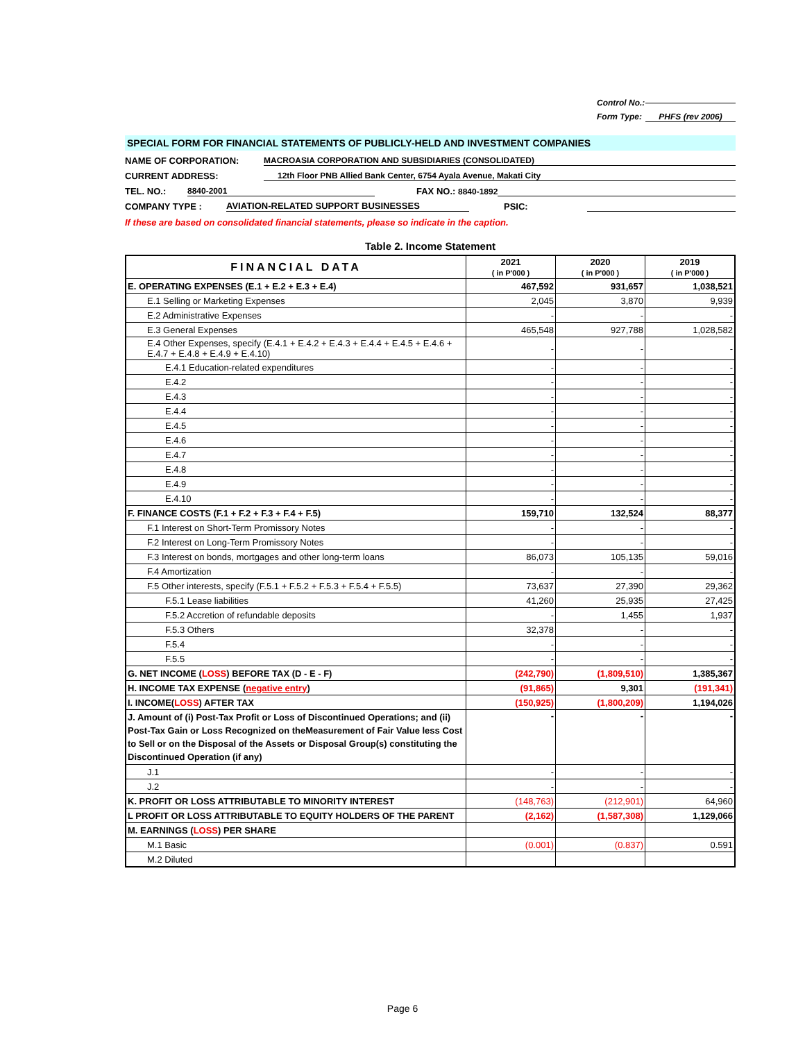Control No.:
Form Type: PHFS (rev 2006)
SPECIAL FORM FOR FINANCIAL STATEMENTS OF PUBLICLY-HELD AND INVESTMENT COMPANIES
NAME OF CORPORATION: MACROASIA CORPORATION AND SUBSIDIARIES (CONSOLIDATED)
CURRENT ADDRESS: 12th Floor PNB Allied Bank Center, 6754 Ayala Avenue, Makati City
TEL. NO.: 8840-2001 FAX NO.: 8840-1892
COMPANY TYPE : AVIATION-RELATED SUPPORT BUSINESSES PSIC:
If these are based on consolidated financial statements, please so indicate in the caption.
Table 2. Income Statement
| FINANCIAL DATA | 2021 ( in P'000 ) | 2020 ( in P'000 ) | 2019 ( in P'000 ) |
| --- | --- | --- | --- |
| E. OPERATING EXPENSES (E.1 + E.2 + E.3 + E.4) | 467,592 | 931,657 | 1,038,521 |
| E.1 Selling or Marketing Expenses | 2,045 | 3,870 | 9,939 |
| E.2 Administrative Expenses | - | - | - |
| E.3 General Expenses | 465,548 | 927,788 | 1,028,582 |
| E.4 Other Expenses, specify (E.4.1 + E.4.2 + E.4.3 + E.4.4 + E.4.5 + E.4.6 + E.4.7 + E.4.8 + E.4.9 + E.4.10) | - | - | - |
| E.4.1 Education-related expenditures | - | - | - |
| E.4.2 | - | - | - |
| E.4.3 | - | - | - |
| E.4.4 | - | - | - |
| E.4.5 | - | - | - |
| E.4.6 | - | - | - |
| E.4.7 | - | - | - |
| E.4.8 | - | - | - |
| E.4.9 | - | - | - |
| E.4.10 | - | - | - |
| F. FINANCE COSTS (F.1 + F.2 + F.3 + F.4 + F.5) | 159,710 | 132,524 | 88,377 |
| F.1 Interest on Short-Term Promissory Notes | - | - | - |
| F.2 Interest on Long-Term Promissory Notes | - | - | - |
| F.3 Interest on bonds, mortgages and other long-term loans | 86,073 | 105,135 | 59,016 |
| F.4 Amortization | - | - | - |
| F.5 Other interests, specify (F.5.1 + F.5.2 + F.5.3 + F.5.4 + F.5.5) | 73,637 | 27,390 | 29,362 |
| F.5.1 Lease liabilities | 41,260 | 25,935 | 27,425 |
| F.5.2 Accretion of refundable deposits | - | 1,455 | 1,937 |
| F.5.3 Others | 32,378 | - | - |
| F.5.4 | - | - | - |
| F.5.5 | - | - | - |
| G. NET INCOME ( LOSS ) BEFORE TAX (D - E - F) | (242,790) | (1,809,510) | 1,385,367 |
| H. INCOME TAX EXPENSE ( negative entry ) | (91,865) | 9,301 | (191,341) |
| I. INCOME( LOSS ) AFTER TAX | (150,925) | (1,800,209) | 1,194,026 |
| J. Amount of (i) Post-Tax Profit or Loss of Discontinued Operations; and (ii) Post-Tax Gain or Loss Recognized on theMeasurement of Fair Value less Cost to Sell or on the Disposal of the Assets or Disposal Group(s) constituting the Discontinued Operation (if any) | - | - | - |
| J.1 | - | - | - |
| J.2 | - | - | - |
| K. PROFIT OR LOSS ATTRIBUTABLE TO MINORITY INTEREST | (148,763) | (212,901) | 64,960 |
| L PROFIT OR LOSS ATTRIBUTABLE TO EQUITY HOLDERS OF THE PARENT | (2,162) | (1,587,308) | 1,129,066 |
| M. EARNINGS ( LOSS ) PER SHARE | | | |
| M.1 Basic | (0.001) | (0.837) | 0.591 |
| M.2 Diluted | | | |
Page 6